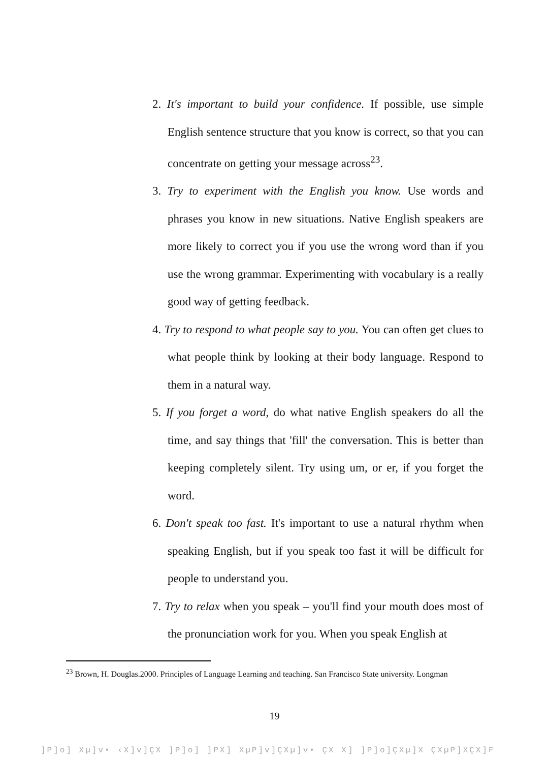2. It's important to build your confidence. If possible, use simple English sentence structure that you know is correct, so that you can concentrate on getting your message across<sup>23</sup>.
3. Try to experiment with the English you know. Use words and phrases you know in new situations. Native English speakers are more likely to correct you if you use the wrong word than if you use the wrong grammar. Experimenting with vocabulary is a really good way of getting feedback.
4. Try to respond to what people say to you. You can often get clues to what people think by looking at their body language. Respond to them in a natural way.
5. If you forget a word, do what native English speakers do all the time, and say things that 'fill' the conversation. This is better than keeping completely silent. Try using um, or er, if you forget the word.
6. Don't speak too fast. It's important to use a natural rhythm when speaking English, but if you speak too fast it will be difficult for people to understand you.
7. Try to relax when you speak – you'll find your mouth does most of the pronunciation work for you. When you speak English at
<sup>23</sup> Brown, H. Douglas.2000. Principles of Language Learning and teaching. San Francisco State university. Longman
19
]P]o] Xµ]v• ‹X]v]ÇX ]P]o] ]PX] XµP]v]ÇXµ]v• ÇX X] ]P]o]ÇXµ]X ÇXµP]XÇX]F